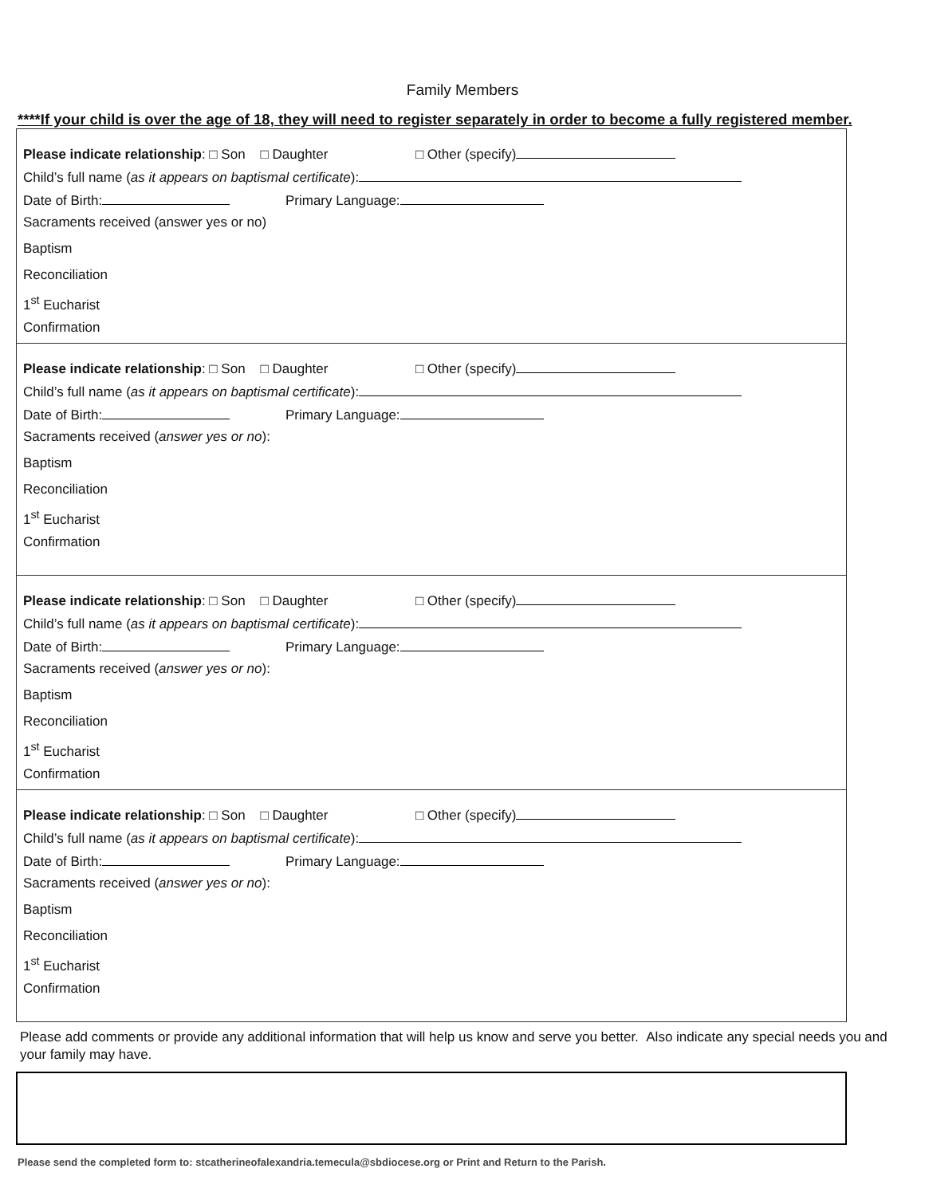Family Members
****If your child is over the age of 18, they will need to register separately in order to become a fully registered member.
Please indicate relationship: □ Son □ Daughter □ Other (specify)
Child’s full name (as it appears on baptismal certificate):
Date of Birth: Primary Language:
Sacraments received (answer yes or no)
Baptism
Reconciliation
1<sup>st</sup> Eucharist
Confirmation
Please indicate relationship: □ Son □ Daughter □ Other (specify)
Child’s full name (as it appears on baptismal certificate):
Date of Birth: Primary Language:
Sacraments received (answer yes or no):
Baptism
Reconciliation
1<sup>st</sup> Eucharist
Confirmation
Please indicate relationship: □ Son □ Daughter □ Other (specify)
Child’s full name (as it appears on baptismal certificate):
Date of Birth: Primary Language:
Sacraments received (answer yes or no):
Baptism
Reconciliation
1<sup>st</sup> Eucharist
Confirmation
Please indicate relationship: □ Son □ Daughter □ Other (specify)
Child’s full name (as it appears on baptismal certificate):
Date of Birth: Primary Language:
Sacraments received (answer yes or no):
Baptism
Reconciliation
1<sup>st</sup> Eucharist
Confirmation
Please add comments or provide any additional information that will help us know and serve you better. Also indicate any special needs you and your family may have.
Please send the completed form to: stcatherineofalexandria.temecula@sbdiocese.org or Print and Return to the Parish.